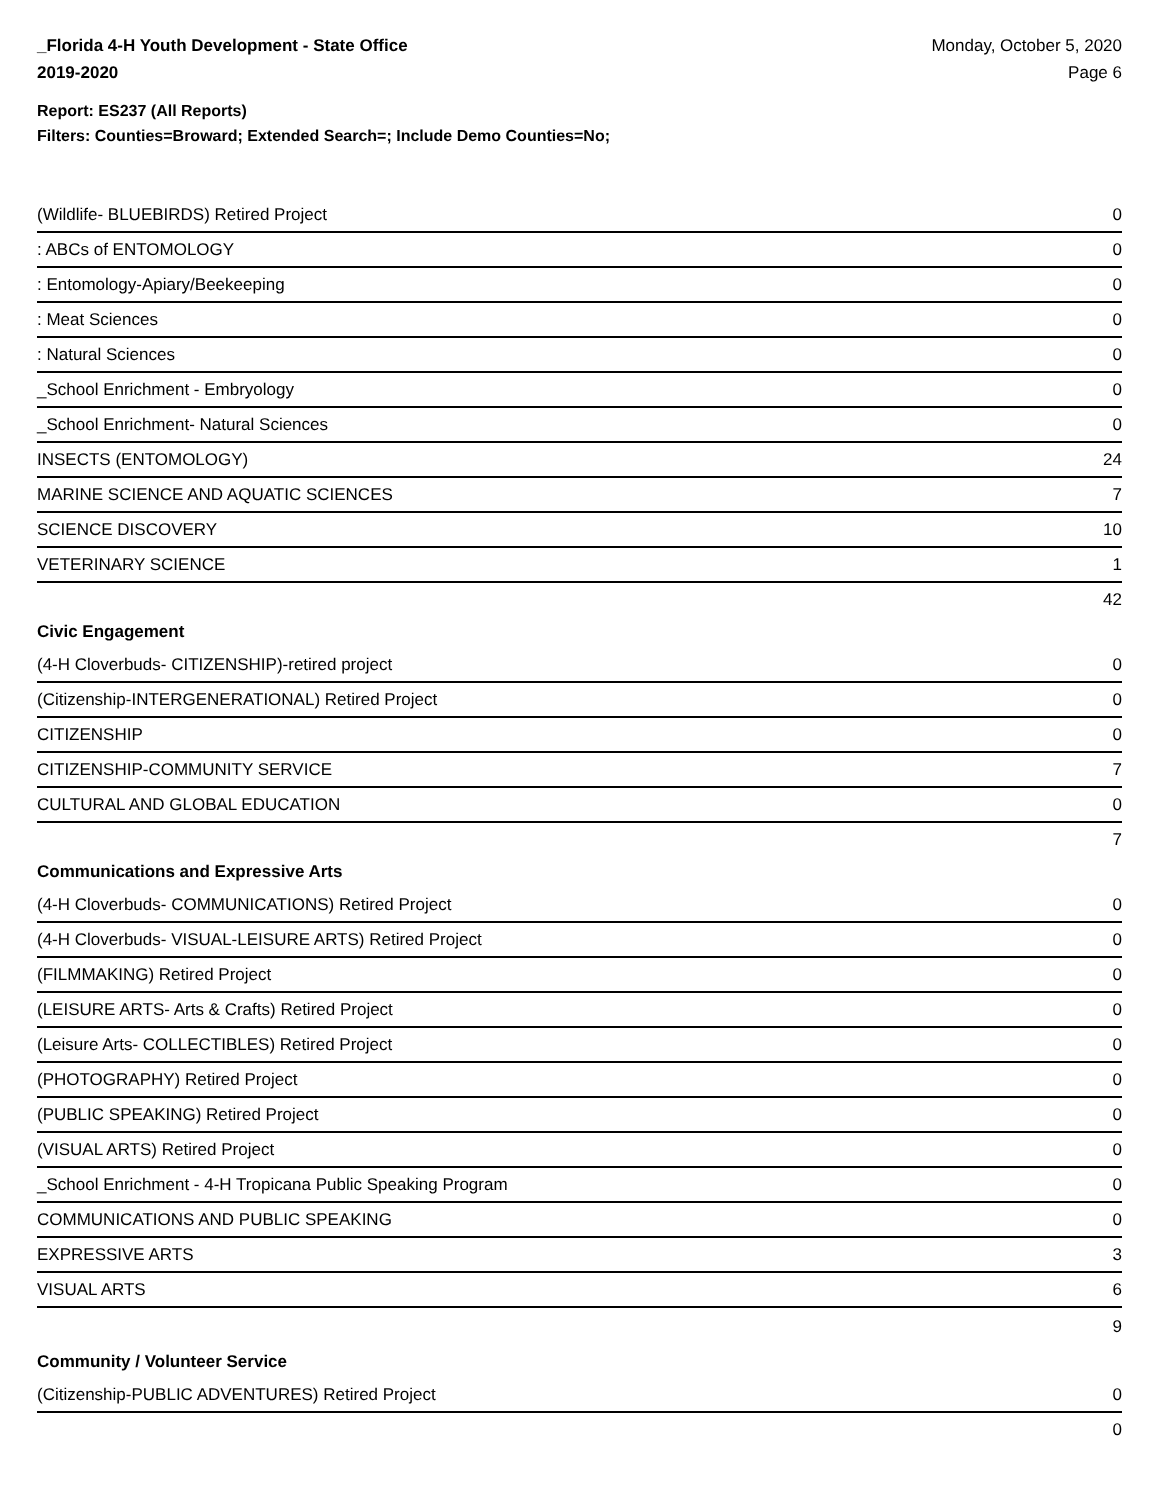_Florida 4-H Youth Development - State Office
2019-2020
Monday, October 5, 2020
Page 6
Report: ES237 (All Reports)
Filters: Counties=Broward; Extended Search=; Include Demo Counties=No;
| (Wildlife- BLUEBIRDS) Retired Project | 0 |
| : ABCs of ENTOMOLOGY | 0 |
| : Entomology-Apiary/Beekeeping | 0 |
| : Meat Sciences | 0 |
| : Natural Sciences | 0 |
| _School Enrichment - Embryology | 0 |
| _School Enrichment- Natural Sciences | 0 |
| INSECTS (ENTOMOLOGY) | 24 |
| MARINE SCIENCE AND AQUATIC SCIENCES | 7 |
| SCIENCE DISCOVERY | 10 |
| VETERINARY SCIENCE | 1 |
| | 42 |
Civic Engagement
| (4-H Cloverbuds- CITIZENSHIP)-retired project | 0 |
| (Citizenship-INTERGENERATIONAL) Retired Project | 0 |
| CITIZENSHIP | 0 |
| CITIZENSHIP-COMMUNITY SERVICE | 7 |
| CULTURAL AND GLOBAL EDUCATION | 0 |
| | 7 |
Communications and Expressive Arts
| (4-H Cloverbuds- COMMUNICATIONS) Retired Project | 0 |
| (4-H Cloverbuds- VISUAL-LEISURE ARTS) Retired Project | 0 |
| (FILMMAKING) Retired Project | 0 |
| (LEISURE ARTS- Arts & Crafts) Retired Project | 0 |
| (Leisure Arts- COLLECTIBLES) Retired Project | 0 |
| (PHOTOGRAPHY) Retired Project | 0 |
| (PUBLIC SPEAKING) Retired Project | 0 |
| (VISUAL ARTS) Retired Project | 0 |
| _School Enrichment - 4-H Tropicana Public Speaking Program | 0 |
| COMMUNICATIONS AND PUBLIC SPEAKING | 0 |
| EXPRESSIVE ARTS | 3 |
| VISUAL ARTS | 6 |
| | 9 |
Community / Volunteer Service
| (Citizenship-PUBLIC ADVENTURES) Retired Project | 0 |
| | 0 |